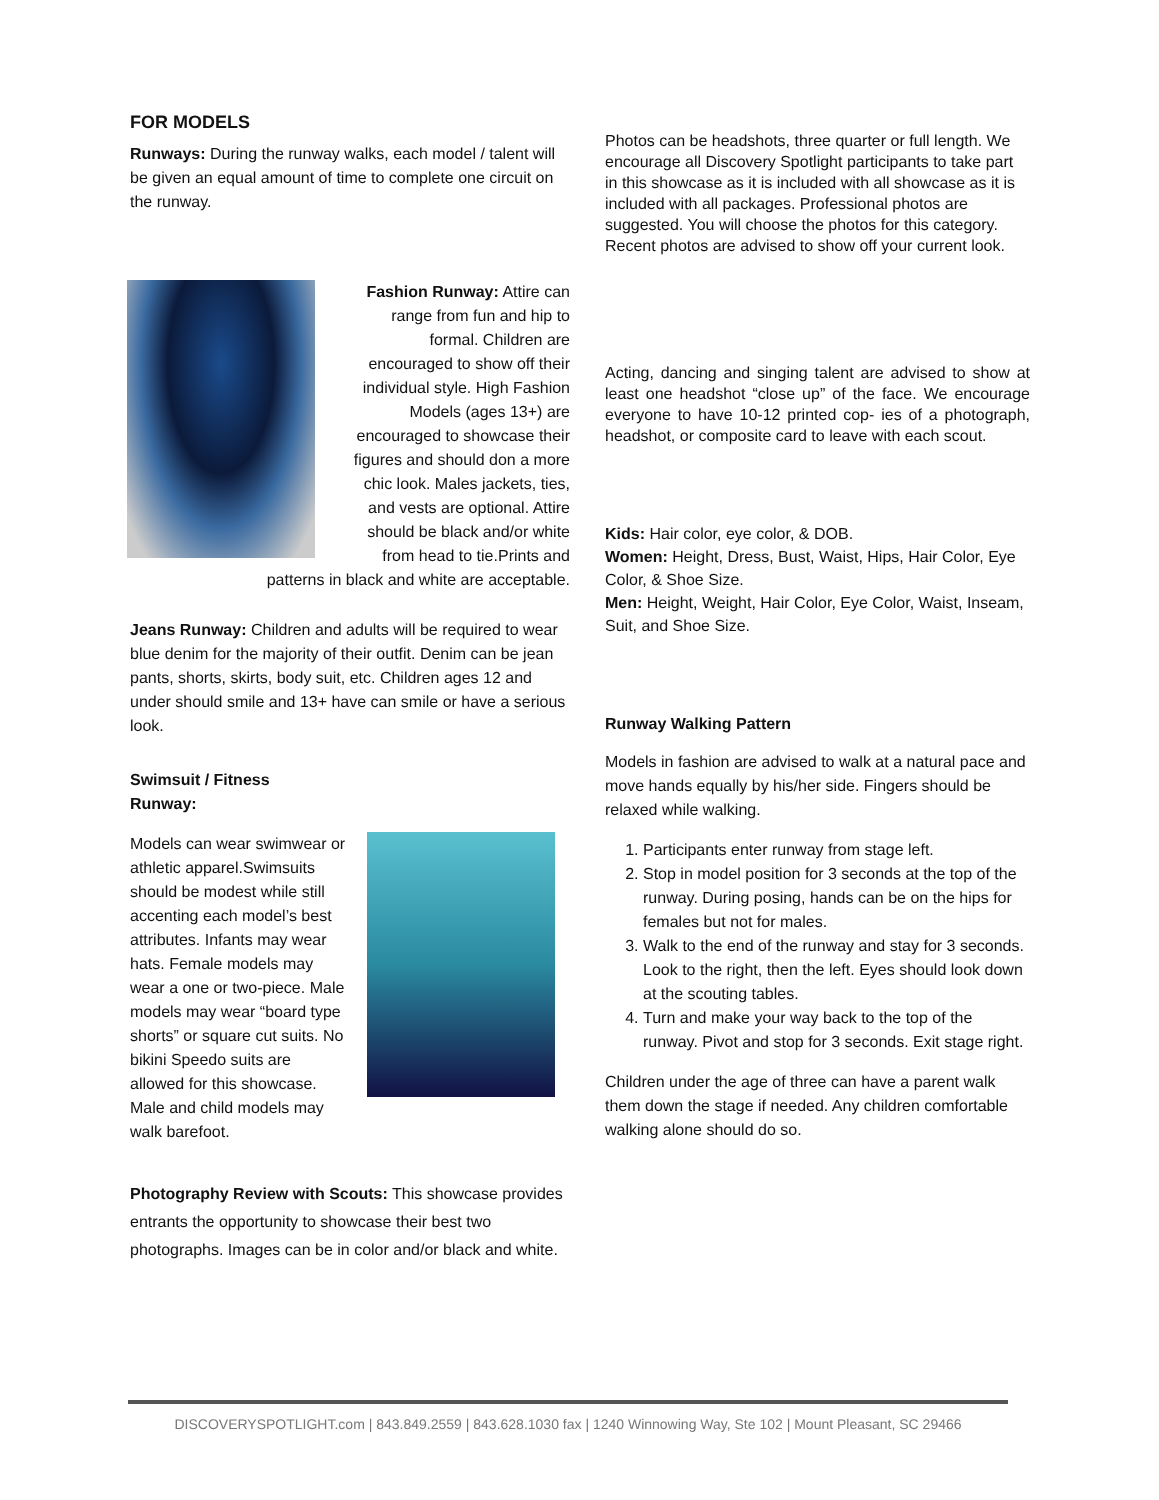FOR MODELS
Runways: During the runway walks, each model / talent will be given an equal amount of time to complete one circuit on the runway.
Fashion Runway: Attire can range from fun and hip to formal. Children are encouraged to show off their individual style. High Fashion Models (ages 13+) are encouraged to showcase their figures and should don a more chic look. Males jackets, ties, and vests are optional. Attire should be black and/or white from head to tie.Prints and patterns in black and white are acceptable.
Jeans Runway: Children and adults will be required to wear blue denim for the majority of their outfit. Denim can be jean pants, shorts, skirts, body suit, etc. Children ages 12 and under should smile and 13+ have can smile or have a serious look.
Swimsuit / Fitness
Runway:
Models can wear swimwear or athletic apparel.Swimsuits should be modest while still accenting each model’s best attributes. Infants may wear hats. Female models may wear a one or two-piece. Male models may wear “board type shorts” or square cut suits. No bikini Speedo suits are allowed for this showcase. Male and child models may walk barefoot.
Photography Review with Scouts: This showcase provides entrants the opportunity to showcase their best two photographs. Images can be in color and/or black and white.
Photos can be headshots, three quarter or full length. We encourage all Discovery Spotlight participants to take part in this showcase as it is included with all showcase as it is included with all packages. Professional photos are suggested. You will choose the photos for this category. Recent photos are advised to show off your current look.
Acting, dancing and singing talent are advised to show at least one headshot “close up” of the face. We encourage everyone to have 10-12 printed cop- ies of a photograph, headshot, or composite card to leave with each scout.
Kids: Hair color, eye color, & DOB.
Women: Height, Dress, Bust, Waist, Hips, Hair Color, Eye Color, & Shoe Size.
Men: Height, Weight, Hair Color, Eye Color, Waist, Inseam, Suit, and Shoe Size.
Runway Walking Pattern
Models in fashion are advised to walk at a natural pace and move hands equally by his/her side. Fingers should be relaxed while walking.
1. Participants enter runway from stage left.
2. Stop in model position for 3 seconds at the top of the runway. During posing, hands can be on the hips for females but not for males.
3. Walk to the end of the runway and stay for 3 seconds. Look to the right, then the left. Eyes should look down at the scouting tables.
4. Turn and make your way back to the top of the runway. Pivot and stop for 3 seconds. Exit stage right.
Children under the age of three can have a parent walk them down the stage if needed. Any children comfortable walking alone should do so.
DISCOVERYSPOTLIGHT.com | 843.849.2559 | 843.628.1030 fax | 1240 Winnowing Way, Ste 102 | Mount Pleasant, SC 29466